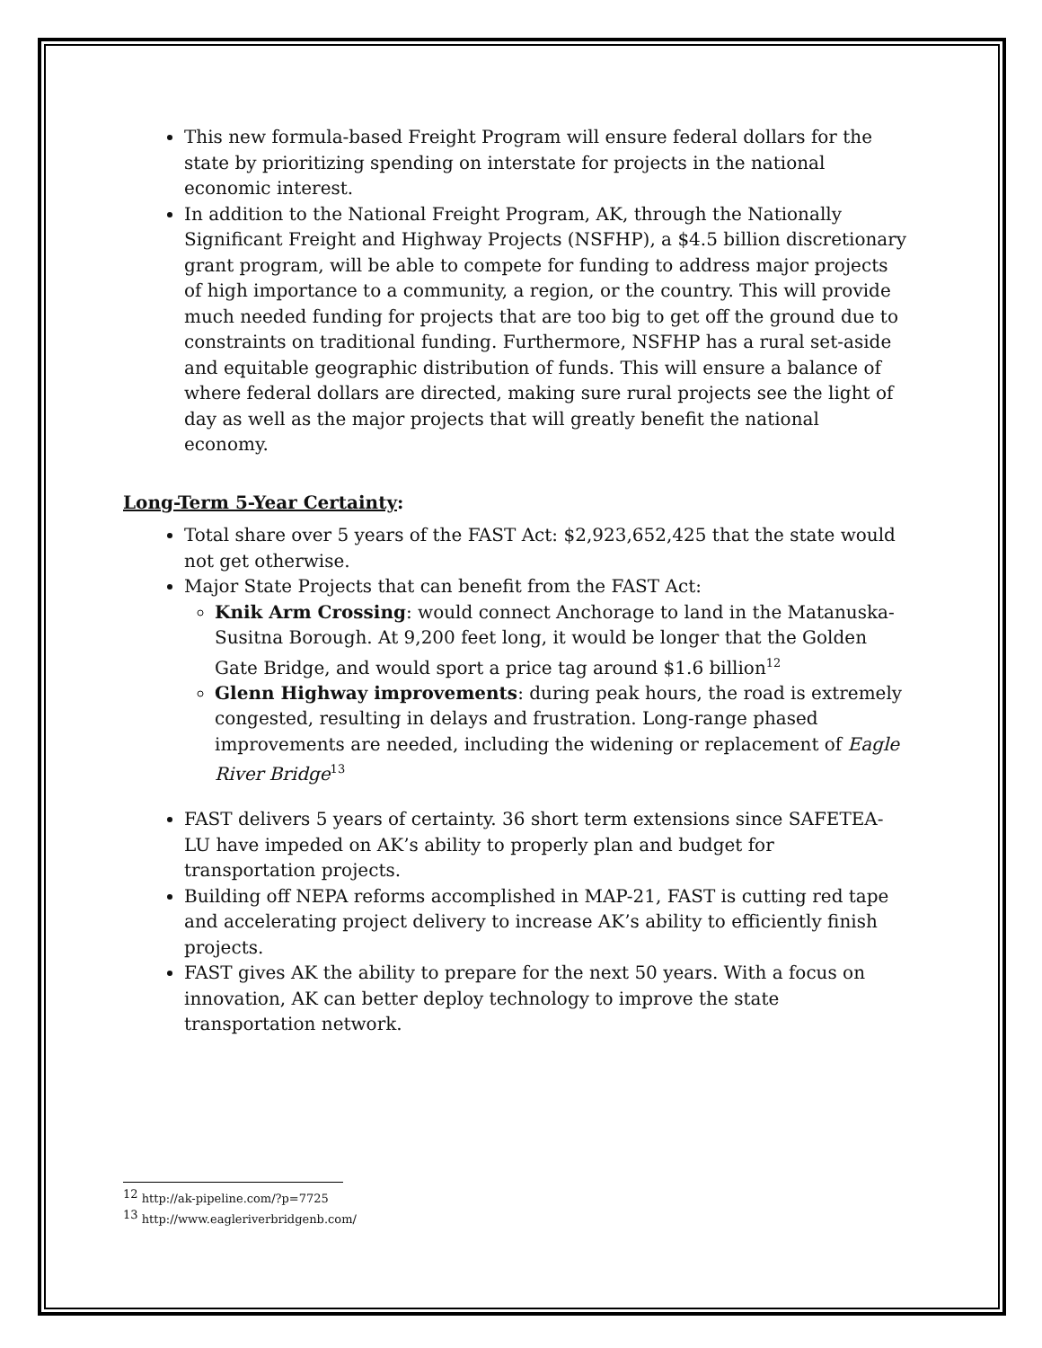This new formula-based Freight Program will ensure federal dollars for the state by prioritizing spending on interstate for projects in the national economic interest.
In addition to the National Freight Program, AK, through the Nationally Significant Freight and Highway Projects (NSFHP), a $4.5 billion discretionary grant program, will be able to compete for funding to address major projects of high importance to a community, a region, or the country. This will provide much needed funding for projects that are too big to get off the ground due to constraints on traditional funding. Furthermore, NSFHP has a rural set-aside and equitable geographic distribution of funds. This will ensure a balance of where federal dollars are directed, making sure rural projects see the light of day as well as the major projects that will greatly benefit the national economy.
Long-Term 5-Year Certainty:
Total share over 5 years of the FAST Act: $2,923,652,425 that the state would not get otherwise.
Major State Projects that can benefit from the FAST Act:
Knik Arm Crossing: would connect Anchorage to land in the Matanuska-Susitna Borough. At 9,200 feet long, it would be longer that the Golden Gate Bridge, and would sport a price tag around $1.6 billion<sup>12</sup>
Glenn Highway improvements: during peak hours, the road is extremely congested, resulting in delays and frustration. Long-range phased improvements are needed, including the widening or replacement of Eagle River Bridge<sup>13</sup>
FAST delivers 5 years of certainty. 36 short term extensions since SAFETEA-LU have impeded on AK’s ability to properly plan and budget for transportation projects.
Building off NEPA reforms accomplished in MAP-21, FAST is cutting red tape and accelerating project delivery to increase AK’s ability to efficiently finish projects.
FAST gives AK the ability to prepare for the next 50 years. With a focus on innovation, AK can better deploy technology to improve the state transportation network.
<sup>12</sup> http://ak-pipeline.com/?p=7725
<sup>13</sup> http://www.eagleriverbridgenb.com/